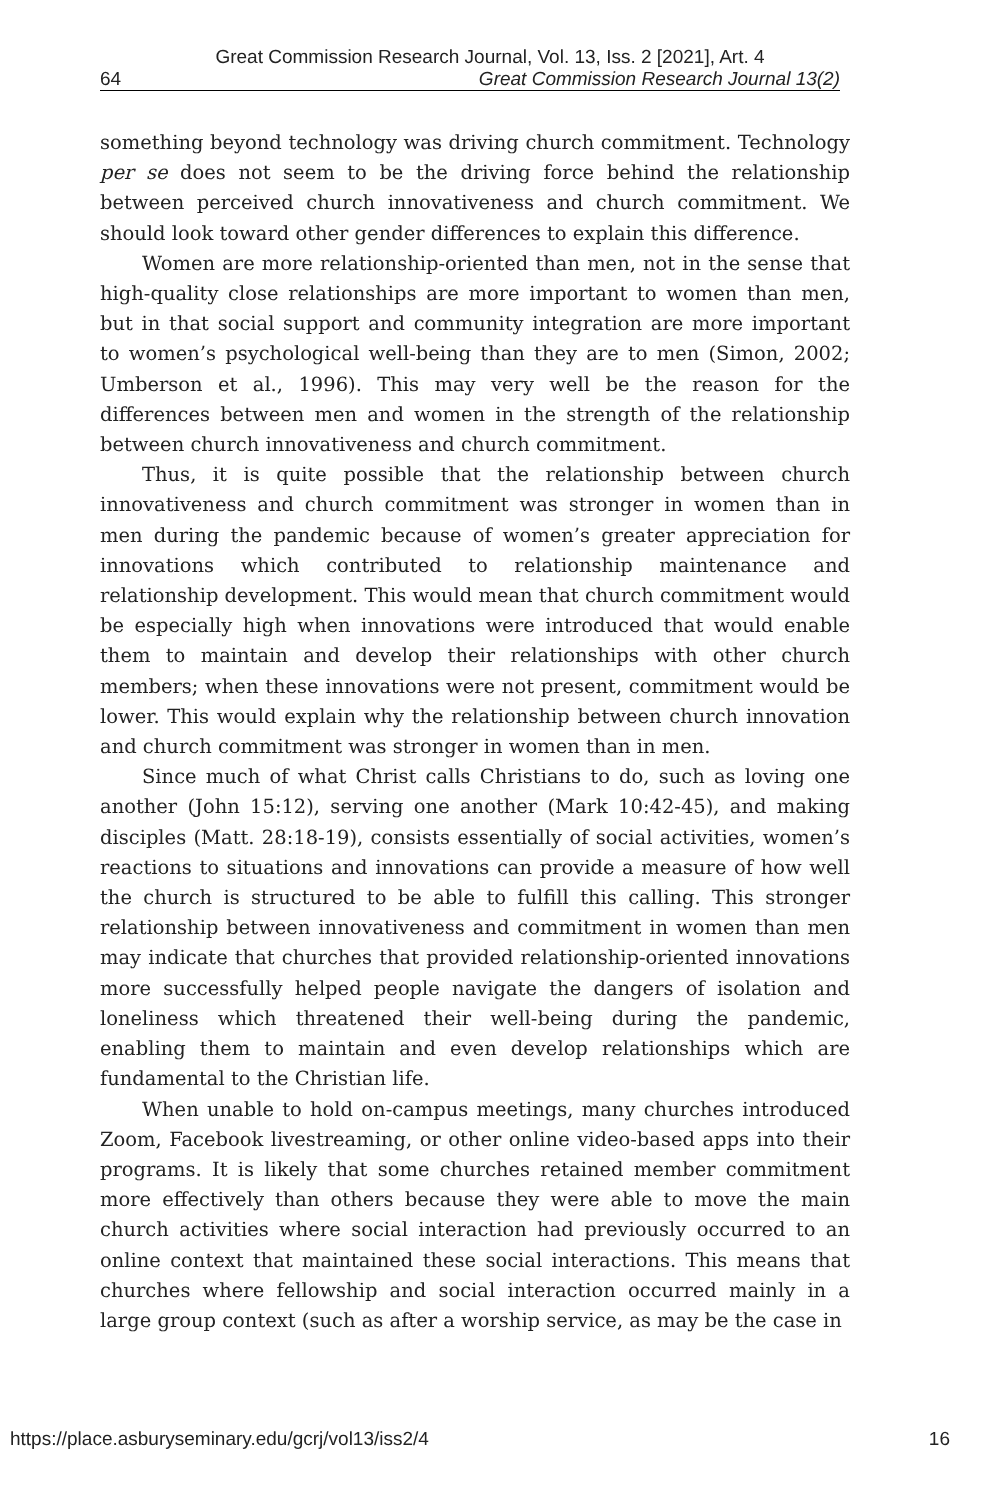Great Commission Research Journal, Vol. 13, Iss. 2 [2021], Art. 4
64 Great Commission Research Journal 13(2)
something beyond technology was driving church commitment. Technology per se does not seem to be the driving force behind the relationship between perceived church innovativeness and church commitment. We should look toward other gender differences to explain this difference.
Women are more relationship-oriented than men, not in the sense that high-quality close relationships are more important to women than men, but in that social support and community integration are more important to women’s psychological well-being than they are to men (Simon, 2002; Umberson et al., 1996). This may very well be the reason for the differences between men and women in the strength of the relationship between church innovativeness and church commitment.
Thus, it is quite possible that the relationship between church innovativeness and church commitment was stronger in women than in men during the pandemic because of women’s greater appreciation for innovations which contributed to relationship maintenance and relationship development. This would mean that church commitment would be especially high when innovations were introduced that would enable them to maintain and develop their relationships with other church members; when these innovations were not present, commitment would be lower. This would explain why the relationship between church innovation and church commitment was stronger in women than in men.
Since much of what Christ calls Christians to do, such as loving one another (John 15:12), serving one another (Mark 10:42-45), and making disciples (Matt. 28:18-19), consists essentially of social activities, women’s reactions to situations and innovations can provide a measure of how well the church is structured to be able to fulfill this calling. This stronger relationship between innovativeness and commitment in women than men may indicate that churches that provided relationship-oriented innovations more successfully helped people navigate the dangers of isolation and loneliness which threatened their well-being during the pandemic, enabling them to maintain and even develop relationships which are fundamental to the Christian life.
When unable to hold on-campus meetings, many churches introduced Zoom, Facebook livestreaming, or other online video-based apps into their programs. It is likely that some churches retained member commitment more effectively than others because they were able to move the main church activities where social interaction had previously occurred to an online context that maintained these social interactions. This means that churches where fellowship and social interaction occurred mainly in a large group context (such as after a worship service, as may be the case in
https://place.asburyseminary.edu/gcrj/vol13/iss2/4 16